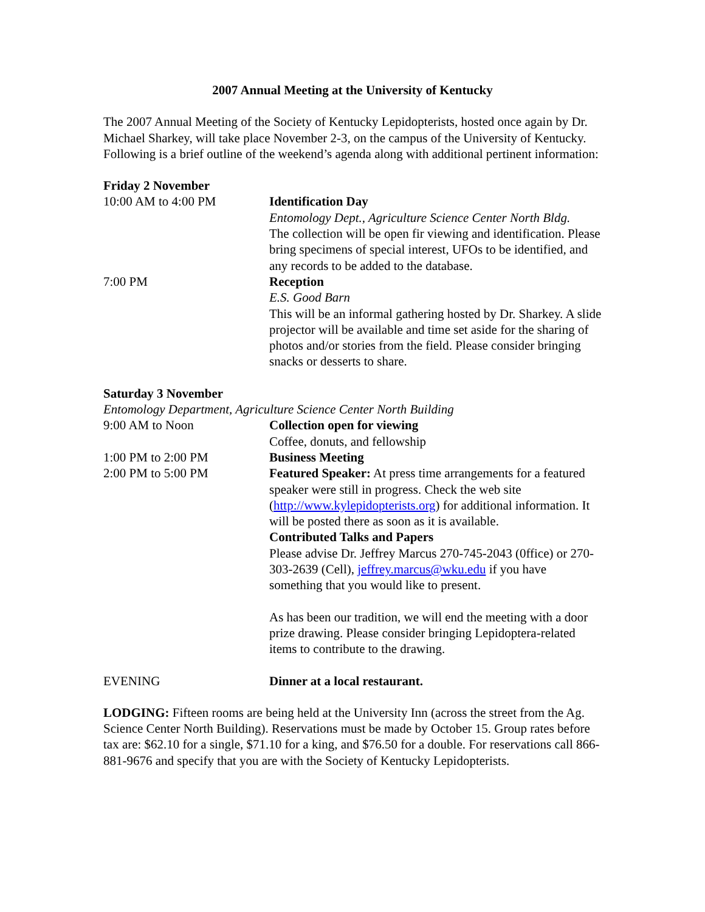2007 Annual Meeting at the University of Kentucky
The 2007 Annual Meeting of the Society of Kentucky Lepidopterists, hosted once again by Dr. Michael Sharkey, will take place November 2-3, on the campus of the University of Kentucky. Following is a brief outline of the weekend’s agenda along with additional pertinent information:
Friday 2 November
10:00 AM to 4:00 PM Identification Day
Entomology Dept., Agriculture Science Center North Bldg.
The collection will be open fir viewing and identification. Please bring specimens of special interest, UFOs to be identified, and any records to be added to the database.
7:00 PM Reception
E.S. Good Barn
This will be an informal gathering hosted by Dr. Sharkey. A slide projector will be available and time set aside for the sharing of photos and/or stories from the field. Please consider bringing snacks or desserts to share.
Saturday 3 November
Entomology Department, Agriculture Science Center North Building
9:00 AM to Noon Collection open for viewing
Coffee, donuts, and fellowship
1:00 PM to 2:00 PM Business Meeting
2:00 PM to 5:00 PM Featured Speaker: At press time arrangements for a featured speaker were still in progress. Check the web site (http://www.kylepidopterists.org) for additional information. It will be posted there as soon as it is available.
Contributed Talks and Papers
Please advise Dr. Jeffrey Marcus 270-745-2043 (0ffice) or 270-303-2639 (Cell), jeffrey.marcus@wku.edu if you have something that you would like to present.
As has been our tradition, we will end the meeting with a door prize drawing. Please consider bringing Lepidoptera-related items to contribute to the drawing.
EVENING Dinner at a local restaurant.
LODGING: Fifteen rooms are being held at the University Inn (across the street from the Ag. Science Center North Building). Reservations must be made by October 15. Group rates before tax are: $62.10 for a single, $71.10 for a king, and $76.50 for a double. For reservations call 866-881-9676 and specify that you are with the Society of Kentucky Lepidopterists.